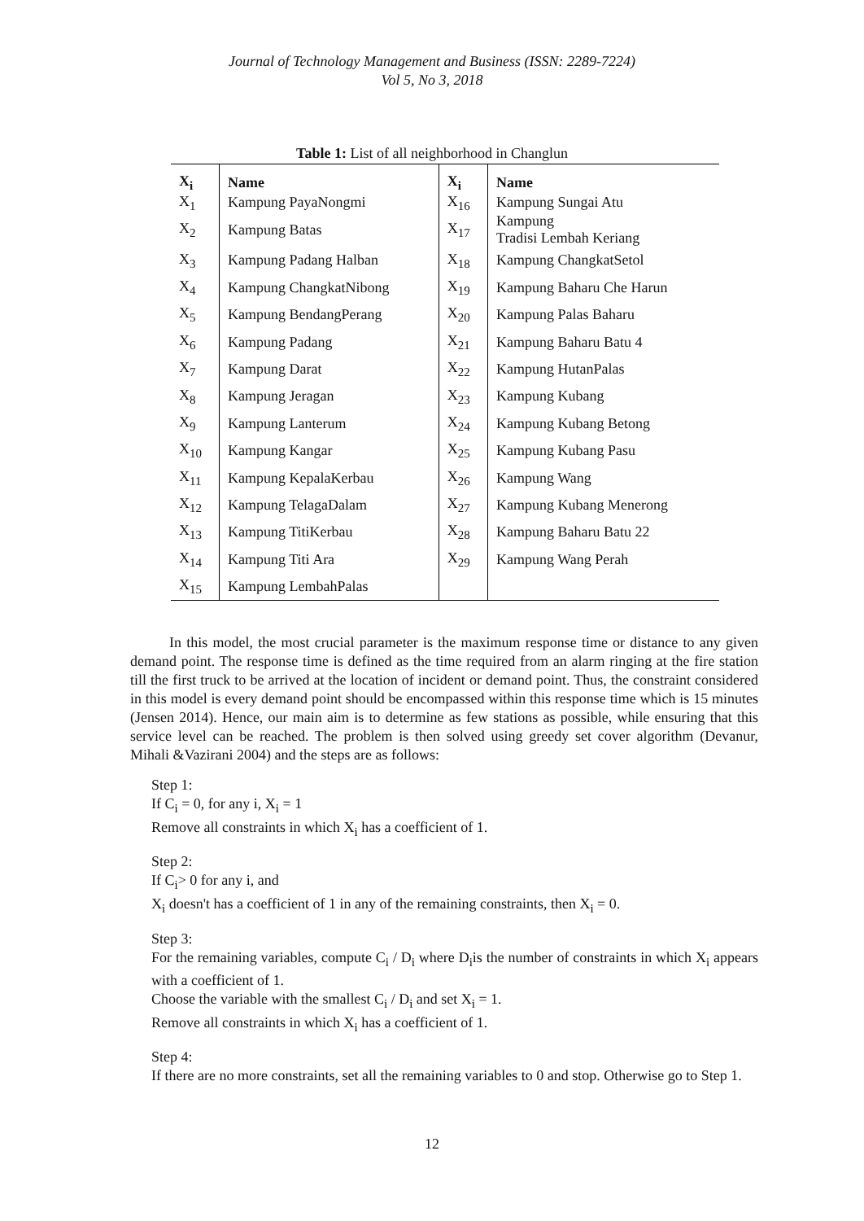Journal of Technology Management and Business (ISSN: 2289-7224)
Vol 5, No 3, 2018
Table 1: List of all neighborhood in Changlun
| X<sub>i</sub> | Name | X<sub>i</sub> | Name |
| --- | --- | --- | --- |
| X<sub>1</sub> | Kampung PayaNongmi | X<sub>16</sub> | Kampung Sungai Atu |
| X<sub>2</sub> | Kampung Batas | X<sub>17</sub> | Kampung Tradisi Lembah Keriang |
| X<sub>3</sub> | Kampung Padang Halban | X<sub>18</sub> | Kampung ChangkatSetol |
| X<sub>4</sub> | Kampung ChangkatNibong | X<sub>19</sub> | Kampung Baharu Che Harun |
| X<sub>5</sub> | Kampung BendangPerang | X<sub>20</sub> | Kampung Palas Baharu |
| X<sub>6</sub> | Kampung Padang | X<sub>21</sub> | Kampung Baharu Batu 4 |
| X<sub>7</sub> | Kampung Darat | X<sub>22</sub> | Kampung HutanPalas |
| X<sub>8</sub> | Kampung Jeragan | X<sub>23</sub> | Kampung Kubang |
| X<sub>9</sub> | Kampung Lanterum | X<sub>24</sub> | Kampung Kubang Betong |
| X<sub>10</sub> | Kampung Kangar | X<sub>25</sub> | Kampung Kubang Pasu |
| X<sub>11</sub> | Kampung KepalaKerbau | X<sub>26</sub> | Kampung Wang |
| X<sub>12</sub> | Kampung TelagaDalam | X<sub>27</sub> | Kampung Kubang Menerong |
| X<sub>13</sub> | Kampung TitiKerbau | X<sub>28</sub> | Kampung Baharu Batu 22 |
| X<sub>14</sub> | Kampung Titi Ara | X<sub>29</sub> | Kampung Wang Perah |
| X<sub>15</sub> | Kampung LembahPalas | | |
In this model, the most crucial parameter is the maximum response time or distance to any given demand point. The response time is defined as the time required from an alarm ringing at the fire station till the first truck to be arrived at the location of incident or demand point. Thus, the constraint considered in this model is every demand point should be encompassed within this response time which is 15 minutes (Jensen 2014). Hence, our main aim is to determine as few stations as possible, while ensuring that this service level can be reached. The problem is then solved using greedy set cover algorithm (Devanur, Mihali &Vazirani 2004) and the steps are as follows:
Step 1:
If C<sub>i</sub> = 0, for any i, X<sub>i</sub> = 1
Remove all constraints in which X<sub>i</sub> has a coefficient of 1.
Step 2:
If C<sub>i</sub>> 0 for any i, and
X<sub>i</sub> doesn't has a coefficient of 1 in any of the remaining constraints, then X<sub>i</sub> = 0.
Step 3:
For the remaining variables, compute C<sub>i</sub> / D<sub>i</sub> where D<sub>i</sub>is the number of constraints in which X<sub>i</sub> appears with a coefficient of 1.
Choose the variable with the smallest C<sub>i</sub> / D<sub>i</sub> and set X<sub>i</sub> = 1.
Remove all constraints in which X<sub>i</sub> has a coefficient of 1.
Step 4:
If there are no more constraints, set all the remaining variables to 0 and stop. Otherwise go to Step 1.
12